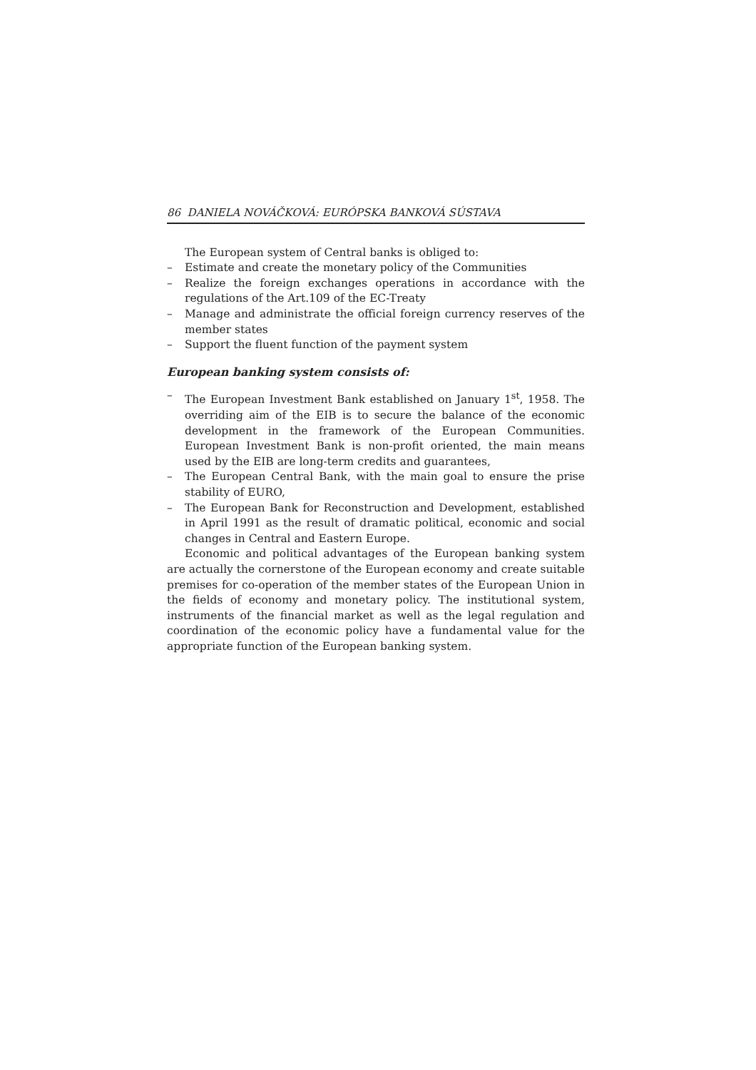86 DANIELA NOVÁČKOVÁ: EURÓPSKA BANKOVÁ SÚSTAVA
The European system of Central banks is obliged to:
– Estimate and create the monetary policy of the Communities
– Realize the foreign exchanges operations in accordance with the regulations of the Art.109 of the EC-Treaty
– Manage and administrate the official foreign currency reserves of the member states
– Support the fluent function of the payment system
European banking system consists of:
– The European Investment Bank established on January 1<sup>st</sup>, 1958. The overriding aim of the EIB is to secure the balance of the economic development in the framework of the European Communities. European Investment Bank is non-profit oriented, the main means used by the EIB are long-term credits and guarantees,
– The European Central Bank, with the main goal to ensure the prise stability of EURO,
– The European Bank for Reconstruction and Development, established in April 1991 as the result of dramatic political, economic and social changes in Central and Eastern Europe.
Economic and political advantages of the European banking system are actually the cornerstone of the European economy and create suitable premises for co-operation of the member states of the European Union in the fields of economy and monetary policy. The institutional system, instruments of the financial market as well as the legal regulation and coordination of the economic policy have a fundamental value for the appropriate function of the European banking system.